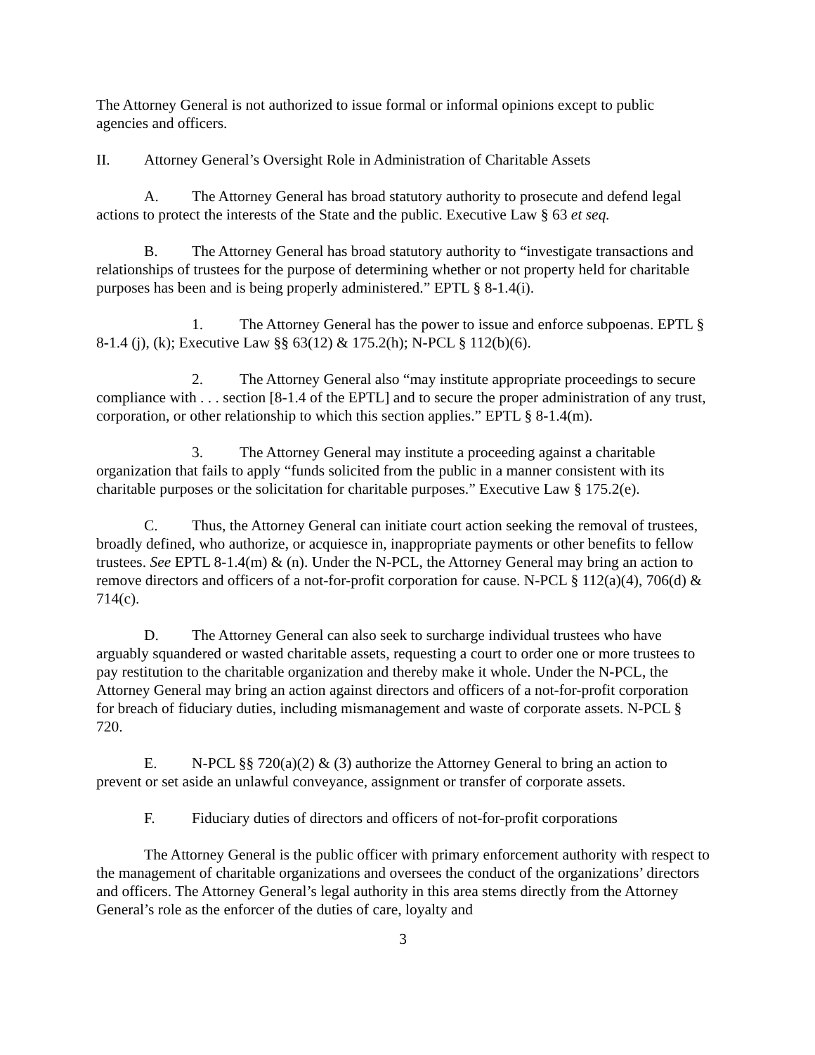The Attorney General is not authorized to issue formal or informal opinions except to public agencies and officers.
II. Attorney General’s Oversight Role in Administration of Charitable Assets
A. The Attorney General has broad statutory authority to prosecute and defend legal actions to protect the interests of the State and the public. Executive Law § 63 et seq.
B. The Attorney General has broad statutory authority to “investigate transactions and relationships of trustees for the purpose of determining whether or not property held for charitable purposes has been and is being properly administered.” EPTL § 8-1.4(i).
1. The Attorney General has the power to issue and enforce subpoenas. EPTL § 8-1.4 (j), (k); Executive Law §§ 63(12) & 175.2(h); N-PCL § 112(b)(6).
2. The Attorney General also “may institute appropriate proceedings to secure compliance with . . . section [8-1.4 of the EPTL] and to secure the proper administration of any trust, corporation, or other relationship to which this section applies.” EPTL § 8-1.4(m).
3. The Attorney General may institute a proceeding against a charitable organization that fails to apply “funds solicited from the public in a manner consistent with its charitable purposes or the solicitation for charitable purposes.” Executive Law § 175.2(e).
C. Thus, the Attorney General can initiate court action seeking the removal of trustees, broadly defined, who authorize, or acquiesce in, inappropriate payments or other benefits to fellow trustees. See EPTL 8-1.4(m) & (n). Under the N-PCL, the Attorney General may bring an action to remove directors and officers of a not-for-profit corporation for cause. N-PCL § 112(a)(4), 706(d) & 714(c).
D. The Attorney General can also seek to surcharge individual trustees who have arguably squandered or wasted charitable assets, requesting a court to order one or more trustees to pay restitution to the charitable organization and thereby make it whole. Under the N-PCL, the Attorney General may bring an action against directors and officers of a not-for-profit corporation for breach of fiduciary duties, including mismanagement and waste of corporate assets. N-PCL § 720.
E. N-PCL §§ 720(a)(2) & (3) authorize the Attorney General to bring an action to prevent or set aside an unlawful conveyance, assignment or transfer of corporate assets.
F. Fiduciary duties of directors and officers of not-for-profit corporations
The Attorney General is the public officer with primary enforcement authority with respect to the management of charitable organizations and oversees the conduct of the organizations’ directors and officers. The Attorney General’s legal authority in this area stems directly from the Attorney General’s role as the enforcer of the duties of care, loyalty and
3